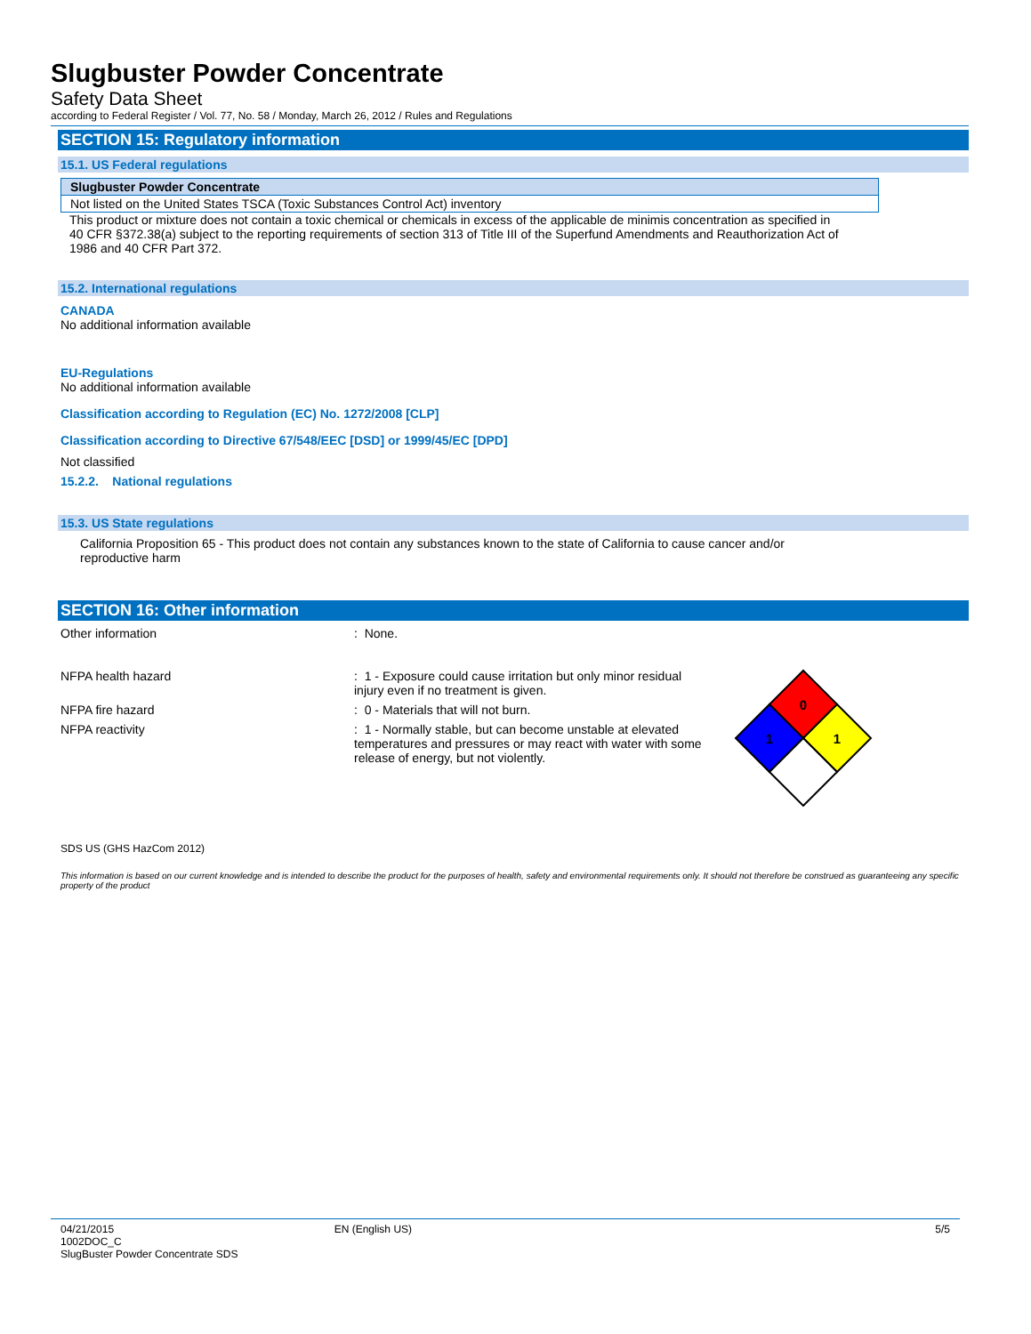Slugbuster Powder Concentrate
Safety Data Sheet
according to Federal Register / Vol. 77, No. 58 / Monday, March 26, 2012 / Rules and Regulations
SECTION 15: Regulatory information
15.1. US Federal regulations
| Slugbuster Powder Concentrate |
| Not listed on the United States TSCA (Toxic Substances Control Act) inventory |
This product or mixture does not contain a toxic chemical or chemicals in excess of the applicable de minimis concentration as specified in 40 CFR §372.38(a) subject to the reporting requirements of section 313 of Title III of the Superfund Amendments and Reauthorization Act of 1986 and 40 CFR Part 372.
15.2. International regulations
CANADA
No additional information available
EU-Regulations
No additional information available
Classification according to Regulation (EC) No. 1272/2008 [CLP]
Classification according to Directive 67/548/EEC [DSD] or 1999/45/EC [DPD]
Not classified
15.2.2. National regulations
15.3. US State regulations
California Proposition 65 - This product does not contain any substances known to the state of California to cause cancer and/or reproductive harm
SECTION 16: Other information
Other information : None.
NFPA health hazard : 1 - Exposure could cause irritation but only minor residual injury even if no treatment is given.
NFPA fire hazard : 0 - Materials that will not burn.
NFPA reactivity : 1 - Normally stable, but can become unstable at elevated temperatures and pressures or may react with water with some release of energy, but not violently.
0
1
1
SDS US (GHS HazCom 2012)
This information is based on our current knowledge and is intended to describe the product for the purposes of health, safety and environmental requirements only. It should not therefore be construed as guaranteeing any specific property of the product
04/21/2015
1002DOC_C
SlugBuster Powder Concentrate SDS
EN (English US) 5/5